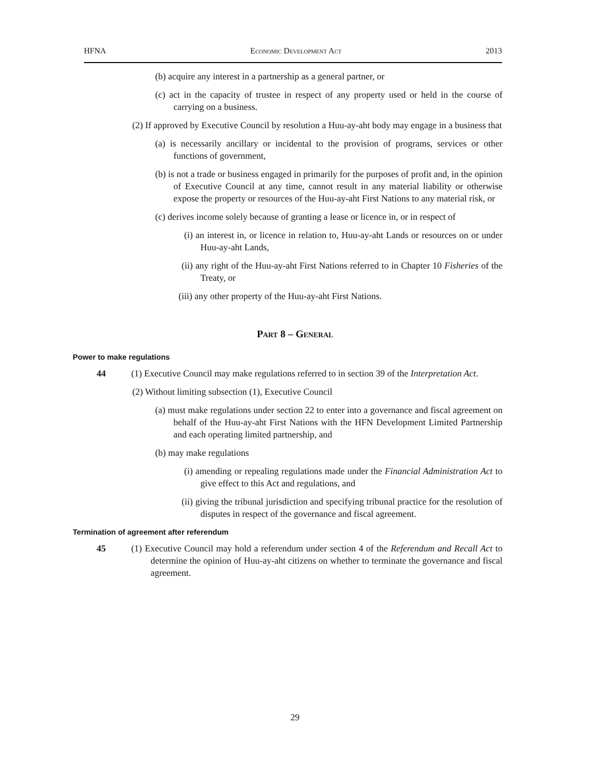HFNA Economic Development Act 2013
(b) acquire any interest in a partnership as a general partner, or
(c) act in the capacity of trustee in respect of any property used or held in the course of carrying on a business.
(2) If approved by Executive Council by resolution a Huu-ay-aht body may engage in a business that
(a) is necessarily ancillary or incidental to the provision of programs, services or other functions of government,
(b) is not a trade or business engaged in primarily for the purposes of profit and, in the opinion of Executive Council at any time, cannot result in any material liability or otherwise expose the property or resources of the Huu-ay-aht First Nations to any material risk, or
(c) derives income solely because of granting a lease or licence in, or in respect of
(i) an interest in, or licence in relation to, Huu-ay-aht Lands or resources on or under Huu-ay-aht Lands,
(ii) any right of the Huu-ay-aht First Nations referred to in Chapter 10 Fisheries of the Treaty, or
(iii) any other property of the Huu-ay-aht First Nations.
Part 8 – General
Power to make regulations
44 (1) Executive Council may make regulations referred to in section 39 of the Interpretation Act.
(2) Without limiting subsection (1), Executive Council
(a) must make regulations under section 22 to enter into a governance and fiscal agreement on behalf of the Huu-ay-aht First Nations with the HFN Development Limited Partnership and each operating limited partnership, and
(b) may make regulations
(i) amending or repealing regulations made under the Financial Administration Act to give effect to this Act and regulations, and
(ii) giving the tribunal jurisdiction and specifying tribunal practice for the resolution of disputes in respect of the governance and fiscal agreement.
Termination of agreement after referendum
45 (1) Executive Council may hold a referendum under section 4 of the Referendum and Recall Act to determine the opinion of Huu-ay-aht citizens on whether to terminate the governance and fiscal agreement.
29